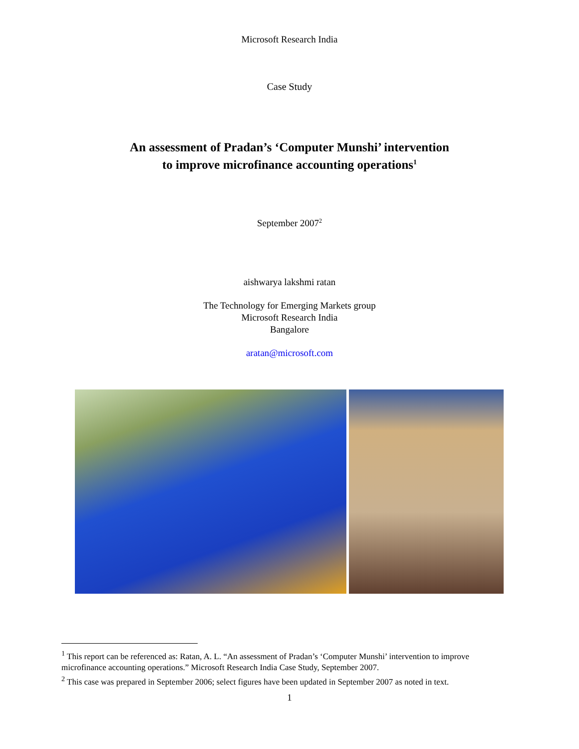Microsoft Research India
Case Study
An assessment of Pradan’s ‘Computer Munshi’ intervention
to improve microfinance accounting operations<sup>1</sup>
September 2007<sup>2</sup>
aishwarya lakshmi ratan
The Technology for Emerging Markets group
Microsoft Research India
Bangalore
aratan@microsoft.com
<sup>1</sup> This report can be referenced as: Ratan, A. L. “An assessment of Pradan’s ‘Computer Munshi’ intervention to improve microfinance accounting operations.” Microsoft Research India Case Study, September 2007.
<sup>2</sup> This case was prepared in September 2006; select figures have been updated in September 2007 as noted in text.
1